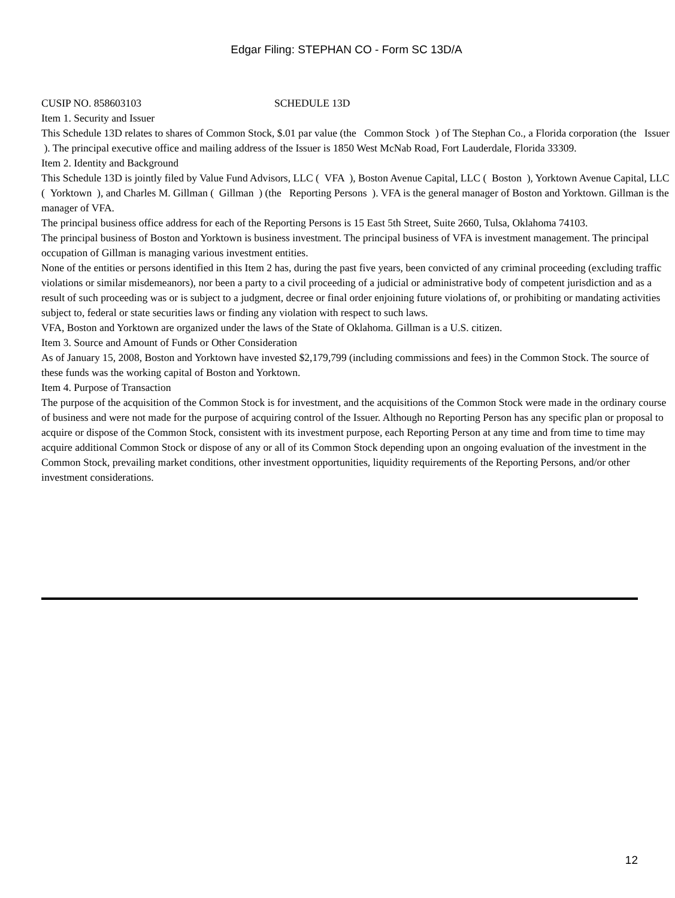Edgar Filing: STEPHAN CO - Form SC 13D/A
CUSIP NO. 858603103 SCHEDULE 13D
Item 1. Security and Issuer
This Schedule 13D relates to shares of Common Stock, $.01 par value (the Common Stock ) of The Stephan Co., a Florida corporation (the Issuer ). The principal executive office and mailing address of the Issuer is 1850 West McNab Road, Fort Lauderdale, Florida 33309.
Item 2. Identity and Background
This Schedule 13D is jointly filed by Value Fund Advisors, LLC ( VFA ), Boston Avenue Capital, LLC ( Boston ), Yorktown Avenue Capital, LLC ( Yorktown ), and Charles M. Gillman ( Gillman ) (the Reporting Persons ). VFA is the general manager of Boston and Yorktown. Gillman is the manager of VFA.
The principal business office address for each of the Reporting Persons is 15 East 5th Street, Suite 2660, Tulsa, Oklahoma 74103.
The principal business of Boston and Yorktown is business investment. The principal business of VFA is investment management. The principal occupation of Gillman is managing various investment entities.
None of the entities or persons identified in this Item 2 has, during the past five years, been convicted of any criminal proceeding (excluding traffic violations or similar misdemeanors), nor been a party to a civil proceeding of a judicial or administrative body of competent jurisdiction and as a result of such proceeding was or is subject to a judgment, decree or final order enjoining future violations of, or prohibiting or mandating activities subject to, federal or state securities laws or finding any violation with respect to such laws.
VFA, Boston and Yorktown are organized under the laws of the State of Oklahoma. Gillman is a U.S. citizen.
Item 3. Source and Amount of Funds or Other Consideration
As of January 15, 2008, Boston and Yorktown have invested $2,179,799 (including commissions and fees) in the Common Stock. The source of these funds was the working capital of Boston and Yorktown.
Item 4. Purpose of Transaction
The purpose of the acquisition of the Common Stock is for investment, and the acquisitions of the Common Stock were made in the ordinary course of business and were not made for the purpose of acquiring control of the Issuer. Although no Reporting Person has any specific plan or proposal to acquire or dispose of the Common Stock, consistent with its investment purpose, each Reporting Person at any time and from time to time may acquire additional Common Stock or dispose of any or all of its Common Stock depending upon an ongoing evaluation of the investment in the Common Stock, prevailing market conditions, other investment opportunities, liquidity requirements of the Reporting Persons, and/or other investment considerations.
12